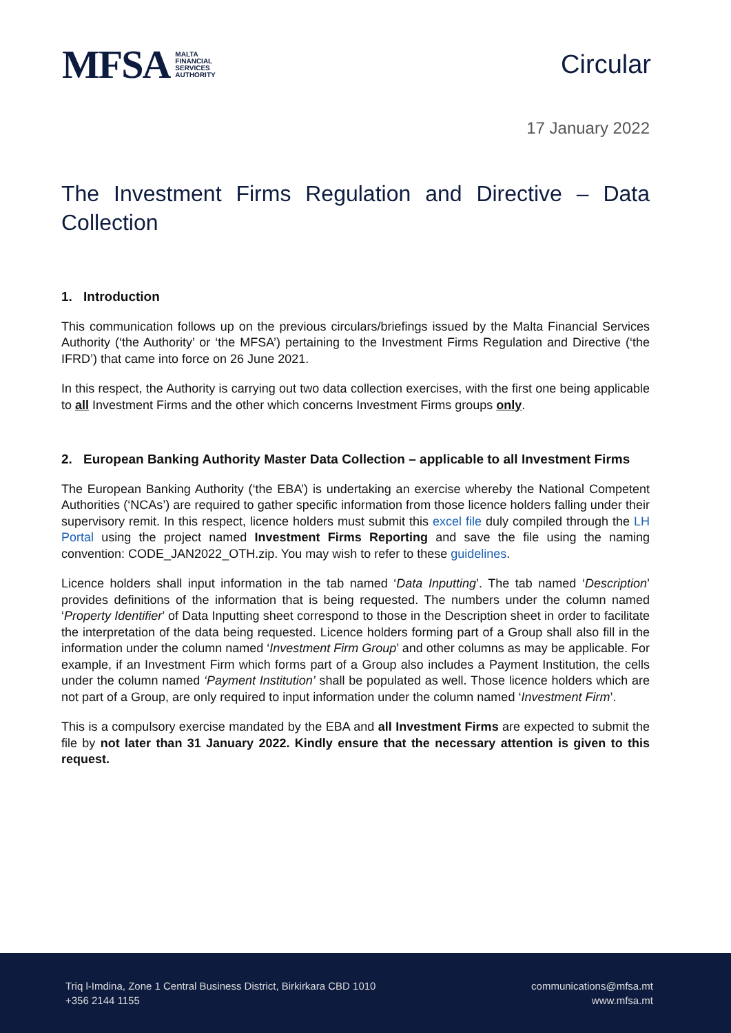MFSA MALTA
FINANCIAL
SERVICES
AUTHORITY
Circular
17 January 2022
The Investment Firms Regulation and Directive – Data Collection
1. Introduction
This communication follows up on the previous circulars/briefings issued by the Malta Financial Services Authority (‘the Authority’ or ‘the MFSA’) pertaining to the Investment Firms Regulation and Directive (‘the IFRD’) that came into force on 26 June 2021.
In this respect, the Authority is carrying out two data collection exercises, with the first one being applicable to all Investment Firms and the other which concerns Investment Firms groups only.
2. European Banking Authority Master Data Collection – applicable to all Investment Firms
The European Banking Authority (‘the EBA’) is undertaking an exercise whereby the National Competent Authorities (‘NCAs’) are required to gather specific information from those licence holders falling under their supervisory remit. In this respect, licence holders must submit this excel file duly compiled through the LH Portal using the project named Investment Firms Reporting and save the file using the naming convention: CODE_JAN2022_OTH.zip. You may wish to refer to these guidelines.
Licence holders shall input information in the tab named ‘Data Inputting’. The tab named ‘Description’ provides definitions of the information that is being requested. The numbers under the column named ‘Property Identifier’ of Data Inputting sheet correspond to those in the Description sheet in order to facilitate the interpretation of the data being requested. Licence holders forming part of a Group shall also fill in the information under the column named ‘Investment Firm Group’ and other columns as may be applicable. For example, if an Investment Firm which forms part of a Group also includes a Payment Institution, the cells under the column named ‘Payment Institution’ shall be populated as well. Those licence holders which are not part of a Group, are only required to input information under the column named ‘Investment Firm’.
This is a compulsory exercise mandated by the EBA and all Investment Firms are expected to submit the file by not later than 31 January 2022. Kindly ensure that the necessary attention is given to this request.
Triq l-Imdina, Zone 1 Central Business District, Birkirkara CBD 1010
+356 2144 1155
communications@mfsa.mt
www.mfsa.mt